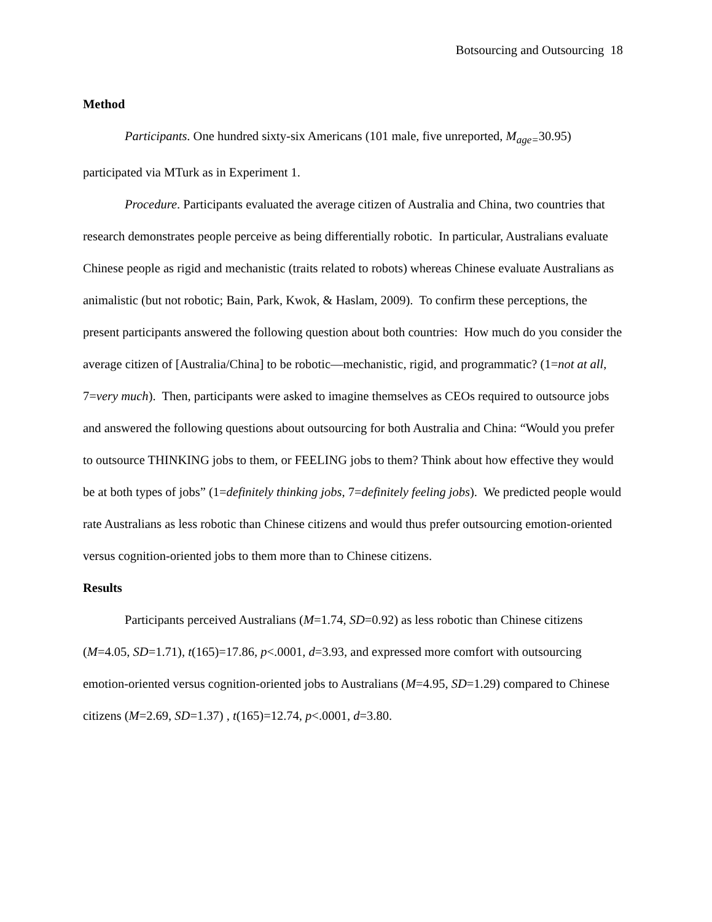Botsourcing and Outsourcing 18
Method
Participants. One hundred sixty-six Americans (101 male, five unreported, M<sub>age=</sub>30.95) participated via MTurk as in Experiment 1.
Procedure. Participants evaluated the average citizen of Australia and China, two countries that research demonstrates people perceive as being differentially robotic. In particular, Australians evaluate Chinese people as rigid and mechanistic (traits related to robots) whereas Chinese evaluate Australians as animalistic (but not robotic; Bain, Park, Kwok, & Haslam, 2009). To confirm these perceptions, the present participants answered the following question about both countries: How much do you consider the average citizen of [Australia/China] to be robotic—mechanistic, rigid, and programmatic? (1=not at all, 7=very much). Then, participants were asked to imagine themselves as CEOs required to outsource jobs and answered the following questions about outsourcing for both Australia and China: “Would you prefer to outsource THINKING jobs to them, or FEELING jobs to them? Think about how effective they would be at both types of jobs” (1=definitely thinking jobs, 7=definitely feeling jobs). We predicted people would rate Australians as less robotic than Chinese citizens and would thus prefer outsourcing emotion-oriented versus cognition-oriented jobs to them more than to Chinese citizens.
Results
Participants perceived Australians (M=1.74, SD=0.92) as less robotic than Chinese citizens (M=4.05, SD=1.71), t(165)=17.86, p<.0001, d=3.93, and expressed more comfort with outsourcing emotion-oriented versus cognition-oriented jobs to Australians (M=4.95, SD=1.29) compared to Chinese citizens (M=2.69, SD=1.37) , t(165)=12.74, p<.0001, d=3.80.